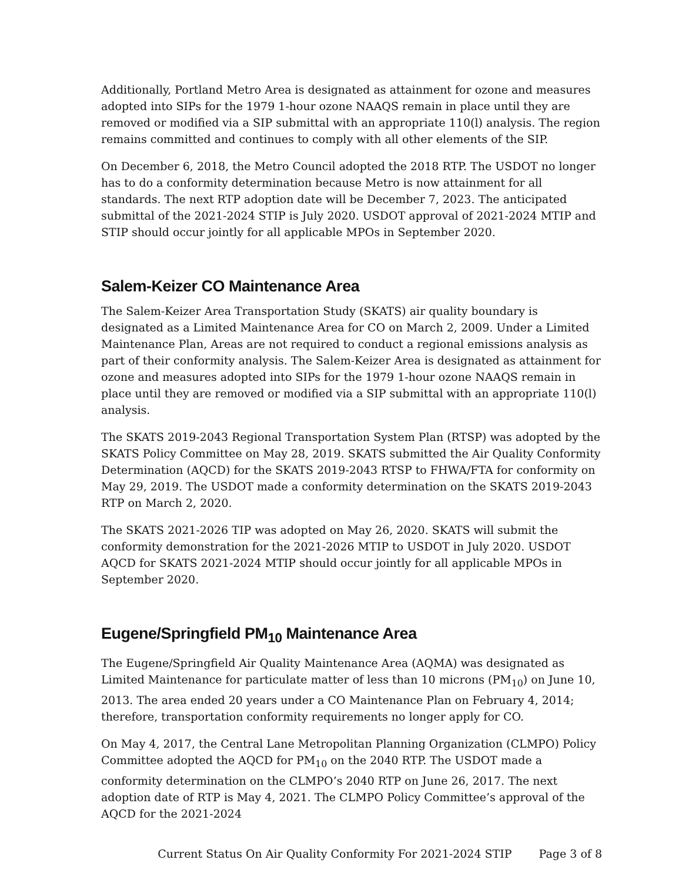Additionally, Portland Metro Area is designated as attainment for ozone and measures adopted into SIPs for the 1979 1-hour ozone NAAQS remain in place until they are removed or modified via a SIP submittal with an appropriate 110(l) analysis. The region remains committed and continues to comply with all other elements of the SIP.
On December 6, 2018, the Metro Council adopted the 2018 RTP. The USDOT no longer has to do a conformity determination because Metro is now attainment for all standards. The next RTP adoption date will be December 7, 2023. The anticipated submittal of the 2021-2024 STIP is July 2020. USDOT approval of 2021-2024 MTIP and STIP should occur jointly for all applicable MPOs in September 2020.
Salem-Keizer CO Maintenance Area
The Salem-Keizer Area Transportation Study (SKATS) air quality boundary is designated as a Limited Maintenance Area for CO on March 2, 2009. Under a Limited Maintenance Plan, Areas are not required to conduct a regional emissions analysis as part of their conformity analysis. The Salem-Keizer Area is designated as attainment for ozone and measures adopted into SIPs for the 1979 1-hour ozone NAAQS remain in place until they are removed or modified via a SIP submittal with an appropriate 110(l) analysis.
The SKATS 2019-2043 Regional Transportation System Plan (RTSP) was adopted by the SKATS Policy Committee on May 28, 2019. SKATS submitted the Air Quality Conformity Determination (AQCD) for the SKATS 2019-2043 RTSP to FHWA/FTA for conformity on May 29, 2019. The USDOT made a conformity determination on the SKATS 2019-2043 RTP on March 2, 2020.
The SKATS 2021-2026 TIP was adopted on May 26, 2020. SKATS will submit the conformity demonstration for the 2021-2026 MTIP to USDOT in July 2020. USDOT AQCD for SKATS 2021-2024 MTIP should occur jointly for all applicable MPOs in September 2020.
Eugene/Springfield PM<sub>10</sub> Maintenance Area
The Eugene/Springfield Air Quality Maintenance Area (AQMA) was designated as Limited Maintenance for particulate matter of less than 10 microns (PM<sub>10</sub>) on June 10, 2013. The area ended 20 years under a CO Maintenance Plan on February 4, 2014; therefore, transportation conformity requirements no longer apply for CO.
On May 4, 2017, the Central Lane Metropolitan Planning Organization (CLMPO) Policy Committee adopted the AQCD for PM<sub>10</sub> on the 2040 RTP. The USDOT made a conformity determination on the CLMPO’s 2040 RTP on June 26, 2017. The next adoption date of RTP is May 4, 2021. The CLMPO Policy Committee’s approval of the AQCD for the 2021-2024
Current Status On Air Quality Conformity For 2021-2024 STIP Page 3 of 8